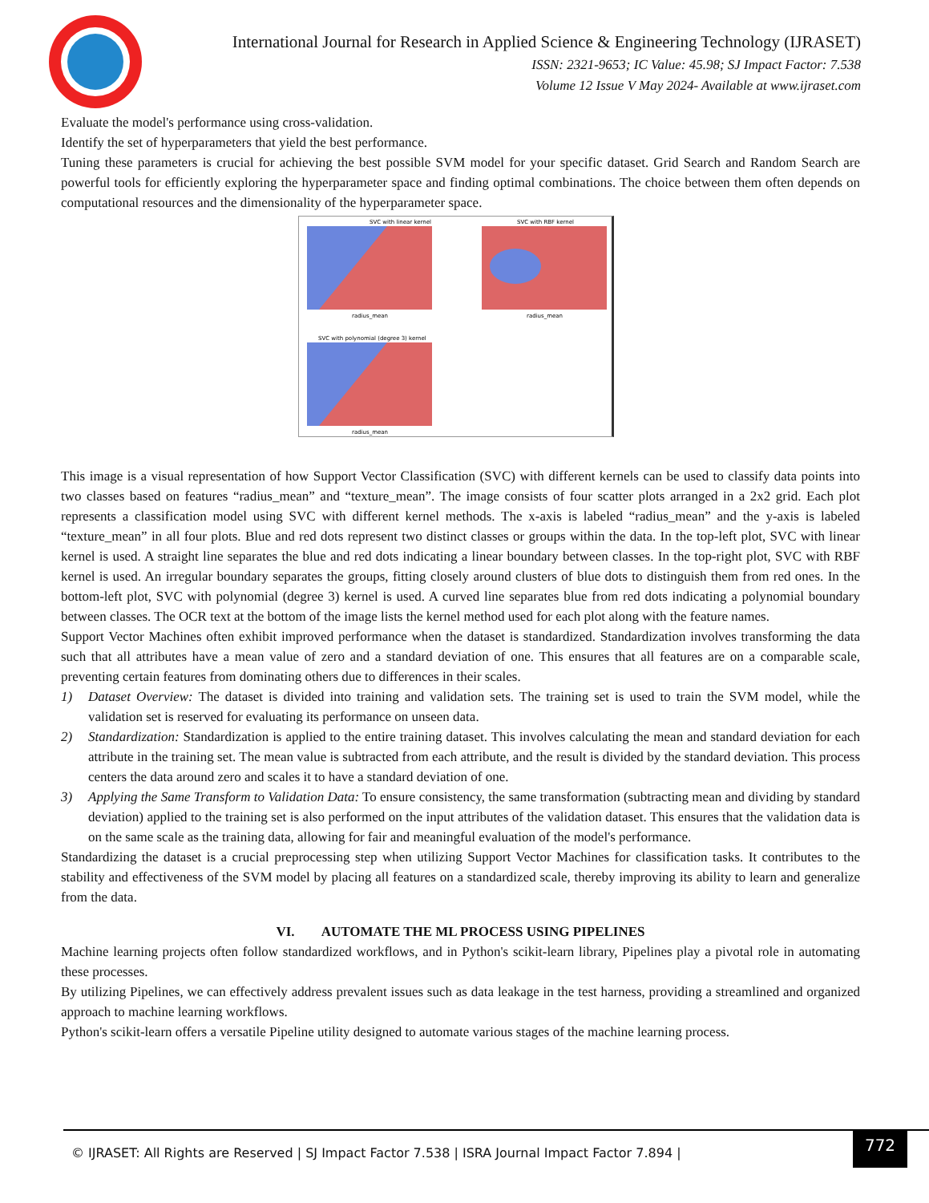International Journal for Research in Applied Science & Engineering Technology (IJRASET)
ISSN: 2321-9653; IC Value: 45.98; SJ Impact Factor: 7.538
Volume 12 Issue V May 2024- Available at www.ijraset.com
Evaluate the model's performance using cross-validation.
Identify the set of hyperparameters that yield the best performance.
Tuning these parameters is crucial for achieving the best possible SVM model for your specific dataset. Grid Search and Random Search are powerful tools for efficiently exploring the hyperparameter space and finding optimal combinations. The choice between them often depends on computational resources and the dimensionality of the hyperparameter space.
SVC with linear kernel
radius_mean
SVC with RBF kernel
radius_mean
SVC with polynomial (degree 3) kernel
radius_mean
This image is a visual representation of how Support Vector Classification (SVC) with different kernels can be used to classify data points into two classes based on features “radius_mean” and “texture_mean”. The image consists of four scatter plots arranged in a 2x2 grid. Each plot represents a classification model using SVC with different kernel methods. The x-axis is labeled “radius_mean” and the y-axis is labeled “texture_mean” in all four plots. Blue and red dots represent two distinct classes or groups within the data. In the top-left plot, SVC with linear kernel is used. A straight line separates the blue and red dots indicating a linear boundary between classes. In the top-right plot, SVC with RBF kernel is used. An irregular boundary separates the groups, fitting closely around clusters of blue dots to distinguish them from red ones. In the bottom-left plot, SVC with polynomial (degree 3) kernel is used. A curved line separates blue from red dots indicating a polynomial boundary between classes. The OCR text at the bottom of the image lists the kernel method used for each plot along with the feature names.
Support Vector Machines often exhibit improved performance when the dataset is standardized. Standardization involves transforming the data such that all attributes have a mean value of zero and a standard deviation of one. This ensures that all features are on a comparable scale, preventing certain features from dominating others due to differences in their scales.
1) Dataset Overview: The dataset is divided into training and validation sets. The training set is used to train the SVM model, while the validation set is reserved for evaluating its performance on unseen data.
2) Standardization: Standardization is applied to the entire training dataset. This involves calculating the mean and standard deviation for each attribute in the training set. The mean value is subtracted from each attribute, and the result is divided by the standard deviation. This process centers the data around zero and scales it to have a standard deviation of one.
3) Applying the Same Transform to Validation Data: To ensure consistency, the same transformation (subtracting mean and dividing by standard deviation) applied to the training set is also performed on the input attributes of the validation dataset. This ensures that the validation data is on the same scale as the training data, allowing for fair and meaningful evaluation of the model's performance.
Standardizing the dataset is a crucial preprocessing step when utilizing Support Vector Machines for classification tasks. It contributes to the stability and effectiveness of the SVM model by placing all features on a standardized scale, thereby improving its ability to learn and generalize from the data.
VI. AUTOMATE THE ML PROCESS USING PIPELINES
Machine learning projects often follow standardized workflows, and in Python's scikit-learn library, Pipelines play a pivotal role in automating these processes.
By utilizing Pipelines, we can effectively address prevalent issues such as data leakage in the test harness, providing a streamlined and organized approach to machine learning workflows.
Python's scikit-learn offers a versatile Pipeline utility designed to automate various stages of the machine learning process.
© IJRASET: All Rights are Reserved | SJ Impact Factor 7.538 | ISRA Journal Impact Factor 7.894 |
772